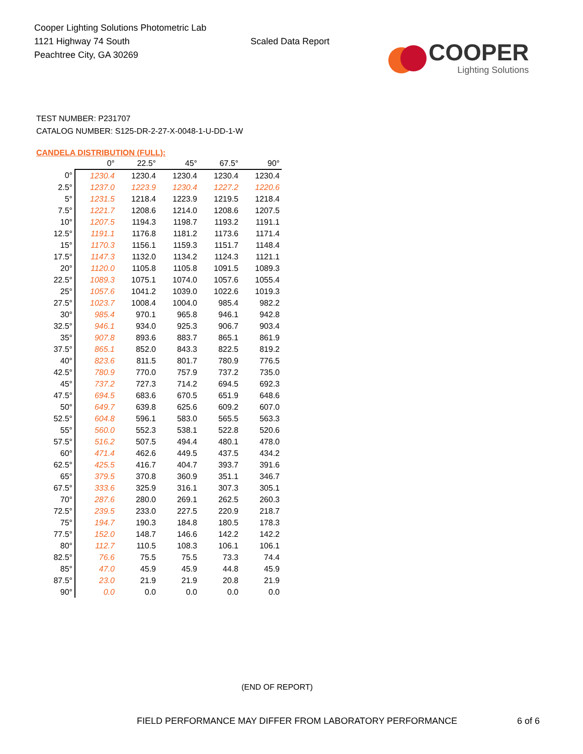Cooper Lighting Solutions Photometric Lab
1121 Highway 74 South
Peachtree City, GA 30269
Scaled Data Report
COOPER
Lighting Solutions
TEST NUMBER: P231707
CATALOG NUMBER: S125-DR-2-27-X-0048-1-U-DD-1-W
CANDELA DISTRIBUTION (FULL):
| | 0° | 22.5° | 45° | 67.5° | 90° |
| --- | --- | --- | --- | --- | --- |
| 0° | 1230.4 | 1230.4 | 1230.4 | 1230.4 | 1230.4 |
| 2.5° | 1237.0 | 1223.9 | 1230.4 | 1227.2 | 1220.6 |
| 5° | 1231.5 | 1218.4 | 1223.9 | 1219.5 | 1218.4 |
| 7.5° | 1221.7 | 1208.6 | 1214.0 | 1208.6 | 1207.5 |
| 10° | 1207.5 | 1194.3 | 1198.7 | 1193.2 | 1191.1 |
| 12.5° | 1191.1 | 1176.8 | 1181.2 | 1173.6 | 1171.4 |
| 15° | 1170.3 | 1156.1 | 1159.3 | 1151.7 | 1148.4 |
| 17.5° | 1147.3 | 1132.0 | 1134.2 | 1124.3 | 1121.1 |
| 20° | 1120.0 | 1105.8 | 1105.8 | 1091.5 | 1089.3 |
| 22.5° | 1089.3 | 1075.1 | 1074.0 | 1057.6 | 1055.4 |
| 25° | 1057.6 | 1041.2 | 1039.0 | 1022.6 | 1019.3 |
| 27.5° | 1023.7 | 1008.4 | 1004.0 | 985.4 | 982.2 |
| 30° | 985.4 | 970.1 | 965.8 | 946.1 | 942.8 |
| 32.5° | 946.1 | 934.0 | 925.3 | 906.7 | 903.4 |
| 35° | 907.8 | 893.6 | 883.7 | 865.1 | 861.9 |
| 37.5° | 865.1 | 852.0 | 843.3 | 822.5 | 819.2 |
| 40° | 823.6 | 811.5 | 801.7 | 780.9 | 776.5 |
| 42.5° | 780.9 | 770.0 | 757.9 | 737.2 | 735.0 |
| 45° | 737.2 | 727.3 | 714.2 | 694.5 | 692.3 |
| 47.5° | 694.5 | 683.6 | 670.5 | 651.9 | 648.6 |
| 50° | 649.7 | 639.8 | 625.6 | 609.2 | 607.0 |
| 52.5° | 604.8 | 596.1 | 583.0 | 565.5 | 563.3 |
| 55° | 560.0 | 552.3 | 538.1 | 522.8 | 520.6 |
| 57.5° | 516.2 | 507.5 | 494.4 | 480.1 | 478.0 |
| 60° | 471.4 | 462.6 | 449.5 | 437.5 | 434.2 |
| 62.5° | 425.5 | 416.7 | 404.7 | 393.7 | 391.6 |
| 65° | 379.5 | 370.8 | 360.9 | 351.1 | 346.7 |
| 67.5° | 333.6 | 325.9 | 316.1 | 307.3 | 305.1 |
| 70° | 287.6 | 280.0 | 269.1 | 262.5 | 260.3 |
| 72.5° | 239.5 | 233.0 | 227.5 | 220.9 | 218.7 |
| 75° | 194.7 | 190.3 | 184.8 | 180.5 | 178.3 |
| 77.5° | 152.0 | 148.7 | 146.6 | 142.2 | 142.2 |
| 80° | 112.7 | 110.5 | 108.3 | 106.1 | 106.1 |
| 82.5° | 76.6 | 75.5 | 75.5 | 73.3 | 74.4 |
| 85° | 47.0 | 45.9 | 45.9 | 44.8 | 45.9 |
| 87.5° | 23.0 | 21.9 | 21.9 | 20.8 | 21.9 |
| 90° | 0.0 | 0.0 | 0.0 | 0.0 | 0.0 |
(END OF REPORT)
FIELD PERFORMANCE MAY DIFFER FROM LABORATORY PERFORMANCE
6 of 6